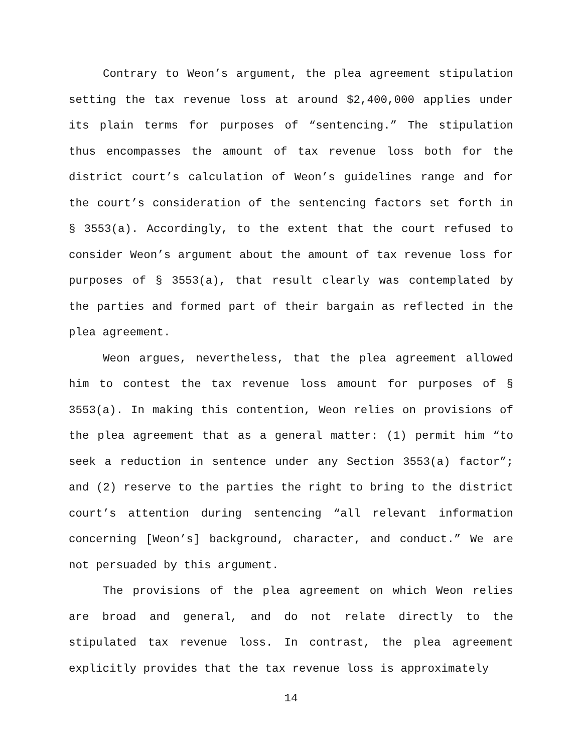Contrary to Weon’s argument, the plea agreement stipulation setting the tax revenue loss at around $2,400,000 applies under its plain terms for purposes of “sentencing.” The stipulation thus encompasses the amount of tax revenue loss both for the district court’s calculation of Weon’s guidelines range and for the court’s consideration of the sentencing factors set forth in § 3553(a). Accordingly, to the extent that the court refused to consider Weon’s argument about the amount of tax revenue loss for purposes of § 3553(a), that result clearly was contemplated by the parties and formed part of their bargain as reflected in the plea agreement.
Weon argues, nevertheless, that the plea agreement allowed him to contest the tax revenue loss amount for purposes of § 3553(a). In making this contention, Weon relies on provisions of the plea agreement that as a general matter: (1) permit him “to seek a reduction in sentence under any Section 3553(a) factor”; and (2) reserve to the parties the right to bring to the district court’s attention during sentencing “all relevant information concerning [Weon’s] background, character, and conduct.” We are not persuaded by this argument.
The provisions of the plea agreement on which Weon relies are broad and general, and do not relate directly to the stipulated tax revenue loss. In contrast, the plea agreement explicitly provides that the tax revenue loss is approximately
14